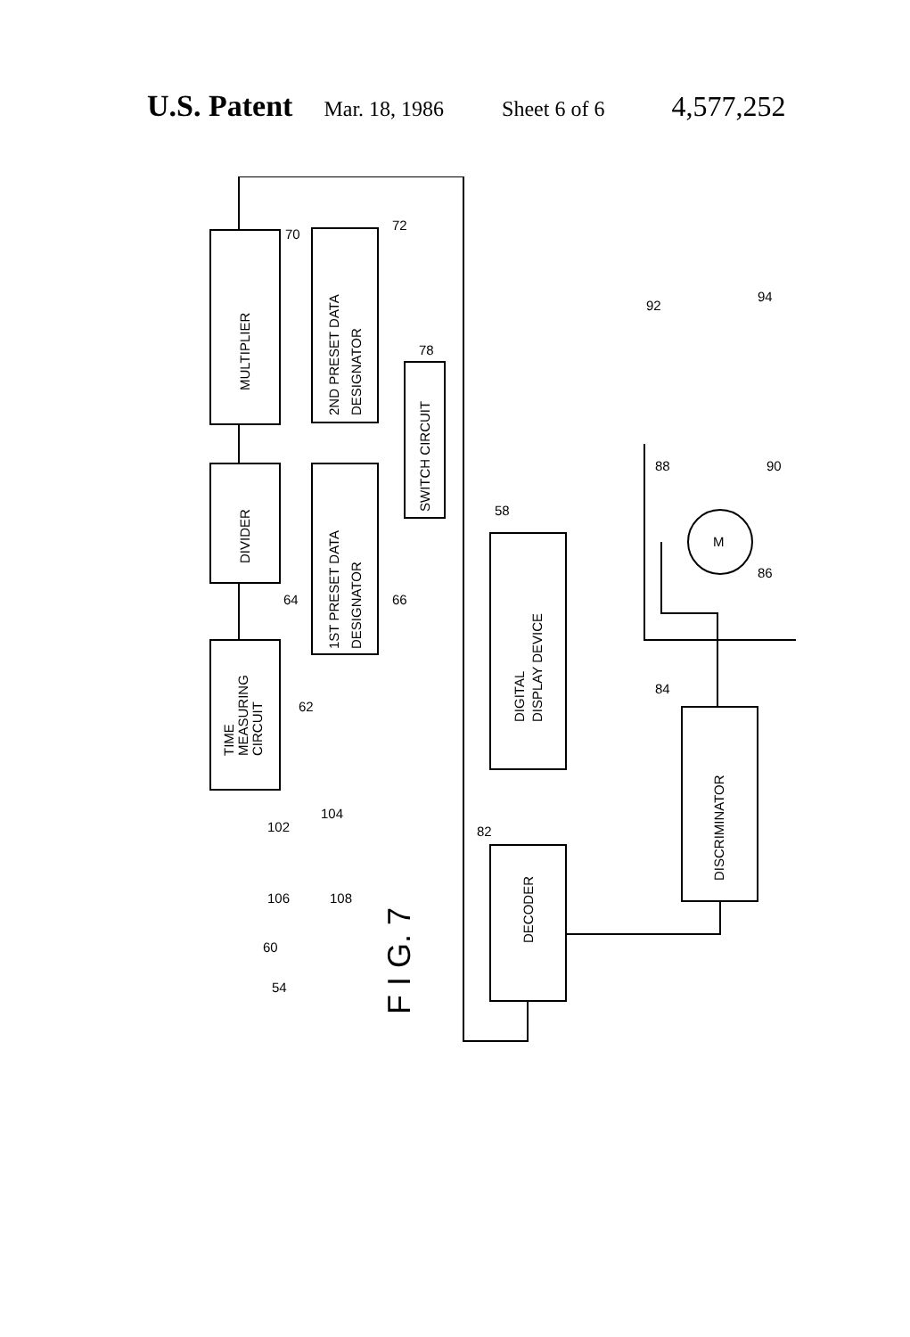U.S. Patent Mar. 18, 1986 Sheet 6 of 6 4,577,252
MULTIPLIER
2ND PRESET DATA
DESIGNATOR
DIVIDER
1ST PRESET DATA
DESIGNATOR
SWITCH CIRCUIT
TIME
MEASURING
CIRCUIT
DIGITAL
DISPLAY DEVICE
DECODER
DISCRIMINATOR
M
F I G. 7
70
72
78
64
66
62
102
104
106
108
60
54
58
82
84
86
88
90
92
94